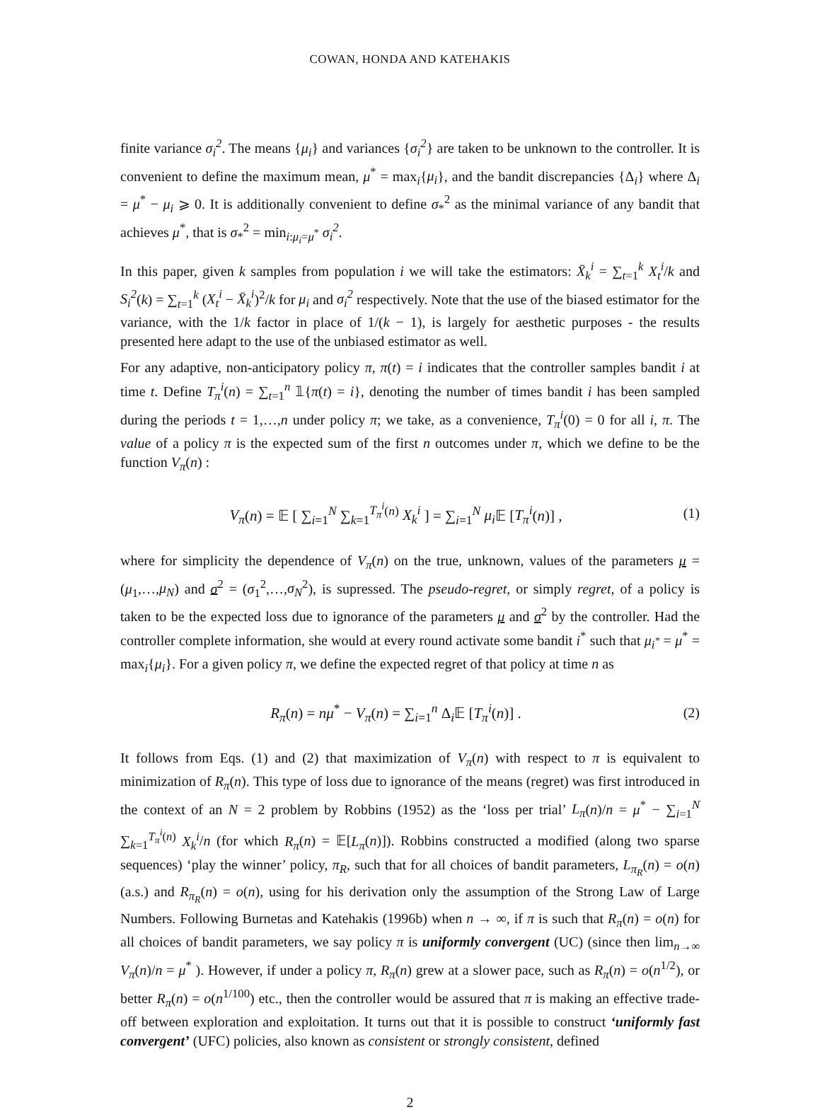COWAN, HONDA AND KATEHAKIS
finite variance σ<sub>i</sub><sup>2</sup>. The means {μ<sub>i</sub>} and variances {σ<sub>i</sub><sup>2</sup>} are taken to be unknown to the controller. It is convenient to define the maximum mean, μ<sup>*</sup> = max<sub>i</sub>{μ<sub>i</sub>}, and the bandit discrepancies {Δ<sub>i</sub>} where Δ<sub>i</sub> = μ<sup>*</sup> − μ<sub>i</sub> ⩾ 0. It is additionally convenient to define σ<sub>*</sub><sup>2</sup> as the minimal variance of any bandit that achieves μ<sup>*</sup>, that is σ<sub>*</sub><sup>2</sup> = min<sub>i:μ<sub>i</sub>=μ<sup>*</sup></sub> σ<sub>i</sub><sup>2</sup>.
In this paper, given k samples from population i we will take the estimators: X̄<sub>k</sub><sup>i</sup> = ∑<sub>t=1</sub><sup>k</sup> X<sub>t</sub><sup>i</sup>/k and S<sub>i</sub><sup>2</sup>(k) = ∑<sub>t=1</sub><sup>k</sup> (X<sub>t</sub><sup>i</sup> − X̄<sub>k</sub><sup>i</sup>)<sup>2</sup>/k for μ<sub>i</sub> and σ<sub>i</sub><sup>2</sup> respectively. Note that the use of the biased estimator for the variance, with the 1/k factor in place of 1/(k − 1), is largely for aesthetic purposes - the results presented here adapt to the use of the unbiased estimator as well.
For any adaptive, non-anticipatory policy π, π(t) = i indicates that the controller samples bandit i at time t. Define T<sub>π</sub><sup>i</sup>(n) = ∑<sub>t=1</sub><sup>n</sup> 𝟙{π(t) = i}, denoting the number of times bandit i has been sampled during the periods t = 1,…,n under policy π; we take, as a convenience, T<sub>π</sub><sup>i</sup>(0) = 0 for all i, π. The value of a policy π is the expected sum of the first n outcomes under π, which we define to be the function V<sub>π</sub>(n) :
V<sub>π</sub>(n) = 𝔼 [ ∑<sub>i=1</sub><sup>N</sup> ∑<sub>k=1</sub><sup>T<sub>π</sub><sup>i</sup>(n)</sup> X<sub>k</sub><sup>i</sup> ] = ∑<sub>i=1</sub><sup>N</sup> μ<sub>i</sub> 𝔼 [T<sub>π</sub><sup>i</sup>(n)] ,
(1)
where for simplicity the dependence of V<sub>π</sub>(n) on the true, unknown, values of the parameters μ = (μ<sub>1</sub>,…,μ<sub>N</sub>) and σ<sup>2</sup> = (σ<sub>1</sub><sup>2</sup>,…,σ<sub>N</sub><sup>2</sup>), is supressed. The pseudo-regret, or simply regret, of a policy is taken to be the expected loss due to ignorance of the parameters μ and σ<sup>2</sup> by the controller. Had the controller complete information, she would at every round activate some bandit i<sup>*</sup> such that μ<sub>i<sup>*</sup></sub> = μ<sup>*</sup> = max<sub>i</sub>{μ<sub>i</sub>}. For a given policy π, we define the expected regret of that policy at time n as
R<sub>π</sub>(n) = nμ<sup>*</sup> − V<sub>π</sub>(n) = ∑<sub>i=1</sub><sup>n</sup> Δ<sub>i</sub>𝔼 [T<sub>π</sub><sup>i</sup>(n)] .
(2)
It follows from Eqs. (1) and (2) that maximization of V<sub>π</sub>(n) with respect to π is equivalent to minimization of R<sub>π</sub>(n). This type of loss due to ignorance of the means (regret) was first introduced in the context of an N = 2 problem by Robbins (1952) as the ‘loss per trial’ L<sub>π</sub>(n)/n = μ<sup>*</sup> − ∑<sub>i=1</sub><sup>N</sup> ∑<sub>k=1</sub><sup>T<sub>π</sub><sup>i</sup>(n)</sup> X<sub>k</sub><sup>i</sup>/n (for which R<sub>π</sub>(n) = 𝔼[L<sub>π</sub>(n)]). Robbins constructed a modified (along two sparse sequences) ‘play the winner’ policy, π<sub>R</sub>, such that for all choices of bandit parameters, L<sub>π<sub>R</sub></sub>(n) = o(n) (a.s.) and R<sub>π<sub>R</sub></sub>(n) = o(n), using for his derivation only the assumption of the Strong Law of Large Numbers. Following Burnetas and Katehakis (1996b) when n → ∞, if π is such that R<sub>π</sub>(n) = o(n) for all choices of bandit parameters, we say policy π is uniformly convergent (UC) (since then lim<sub>n→∞</sub> V<sub>π</sub>(n)/n = μ<sup>*</sup> ). However, if under a policy π, R<sub>π</sub>(n) grew at a slower pace, such as R<sub>π</sub>(n) = o(n<sup>1/2</sup>), or better R<sub>π</sub>(n) = o(n<sup>1/100</sup>) etc., then the controller would be assured that π is making an effective trade-off between exploration and exploitation. It turns out that it is possible to construct ‘uniformly fast convergent’ (UFC) policies, also known as consistent or strongly consistent, defined
2